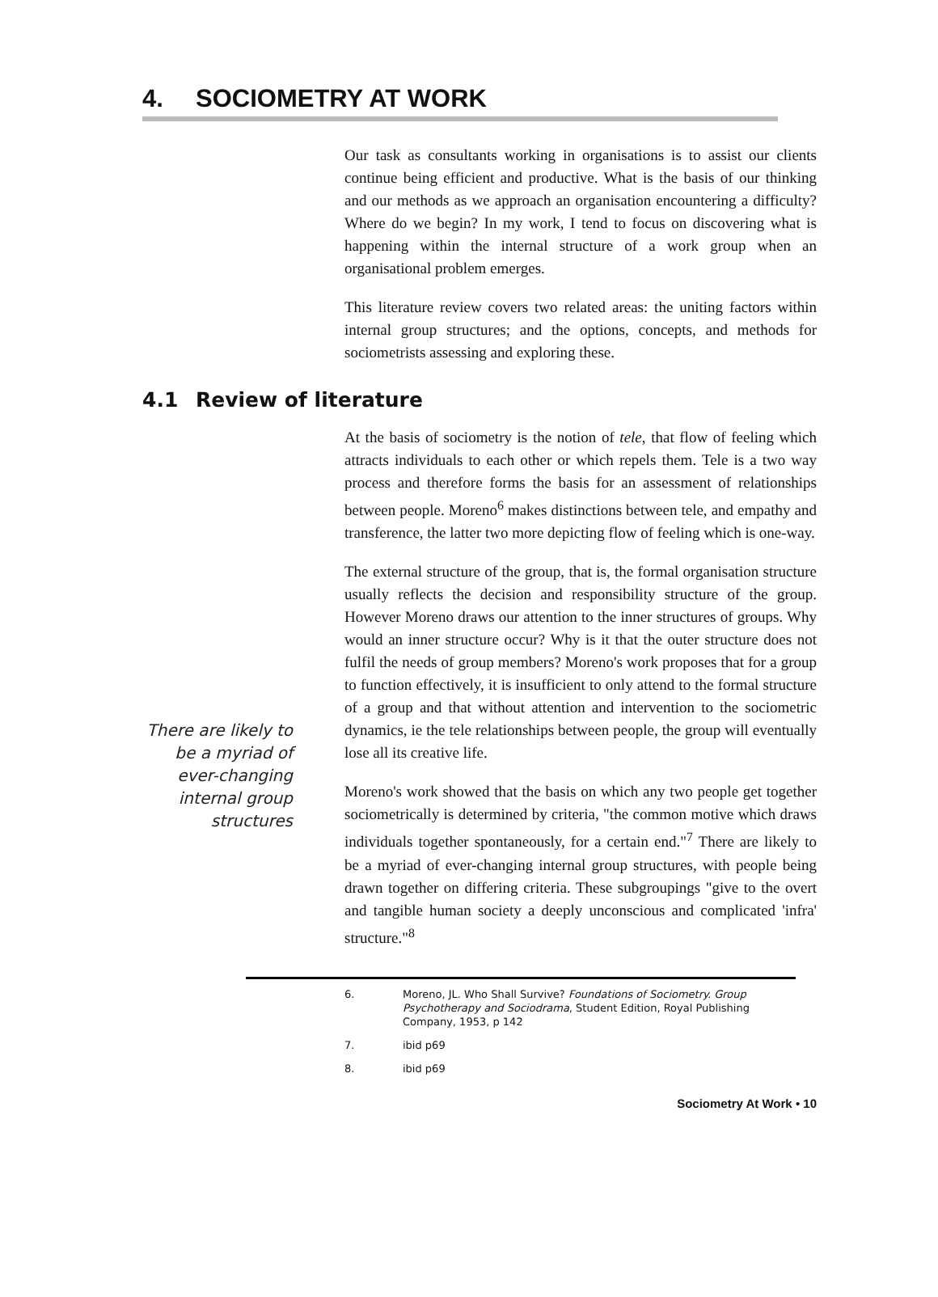4. SOCIOMETRY AT WORK
Our task as consultants working in organisations is to assist our clients continue being efficient and productive. What is the basis of our thinking and our methods as we approach an organisation encountering a difficulty? Where do we begin? In my work, I tend to focus on discovering what is happening within the internal structure of a work group when an organisational problem emerges.
This literature review covers two related areas: the uniting factors within internal group structures; and the options, concepts, and methods for sociometrists assessing and exploring these.
4.1 Review of literature
At the basis of sociometry is the notion of tele, that flow of feeling which attracts individuals to each other or which repels them. Tele is a two way process and therefore forms the basis for an assessment of relationships between people. Moreno<sup>6</sup> makes distinctions between tele, and empathy and transference, the latter two more depicting flow of feeling which is one-way.
There are likely to be a myriad of ever-changing internal group structures
The external structure of the group, that is, the formal organisation structure usually reflects the decision and responsibility structure of the group. However Moreno draws our attention to the inner structures of groups. Why would an inner structure occur? Why is it that the outer structure does not fulfil the needs of group members? Moreno's work proposes that for a group to function effectively, it is insufficient to only attend to the formal structure of a group and that without attention and intervention to the sociometric dynamics, ie the tele relationships between people, the group will eventually lose all its creative life.
Moreno's work showed that the basis on which any two people get together sociometrically is determined by criteria, "the common motive which draws individuals together spontaneously, for a certain end."<sup>7</sup> There are likely to be a myriad of ever-changing internal group structures, with people being drawn together on differing criteria. These subgroupings "give to the overt and tangible human society a deeply unconscious and complicated 'infra' structure."<sup>8</sup>
6. Moreno, JL. Who Shall Survive? Foundations of Sociometry. Group Psychotherapy and Sociodrama, Student Edition, Royal Publishing Company, 1953, p 142
7. ibid p69
8. ibid p69
Sociometry At Work • 10